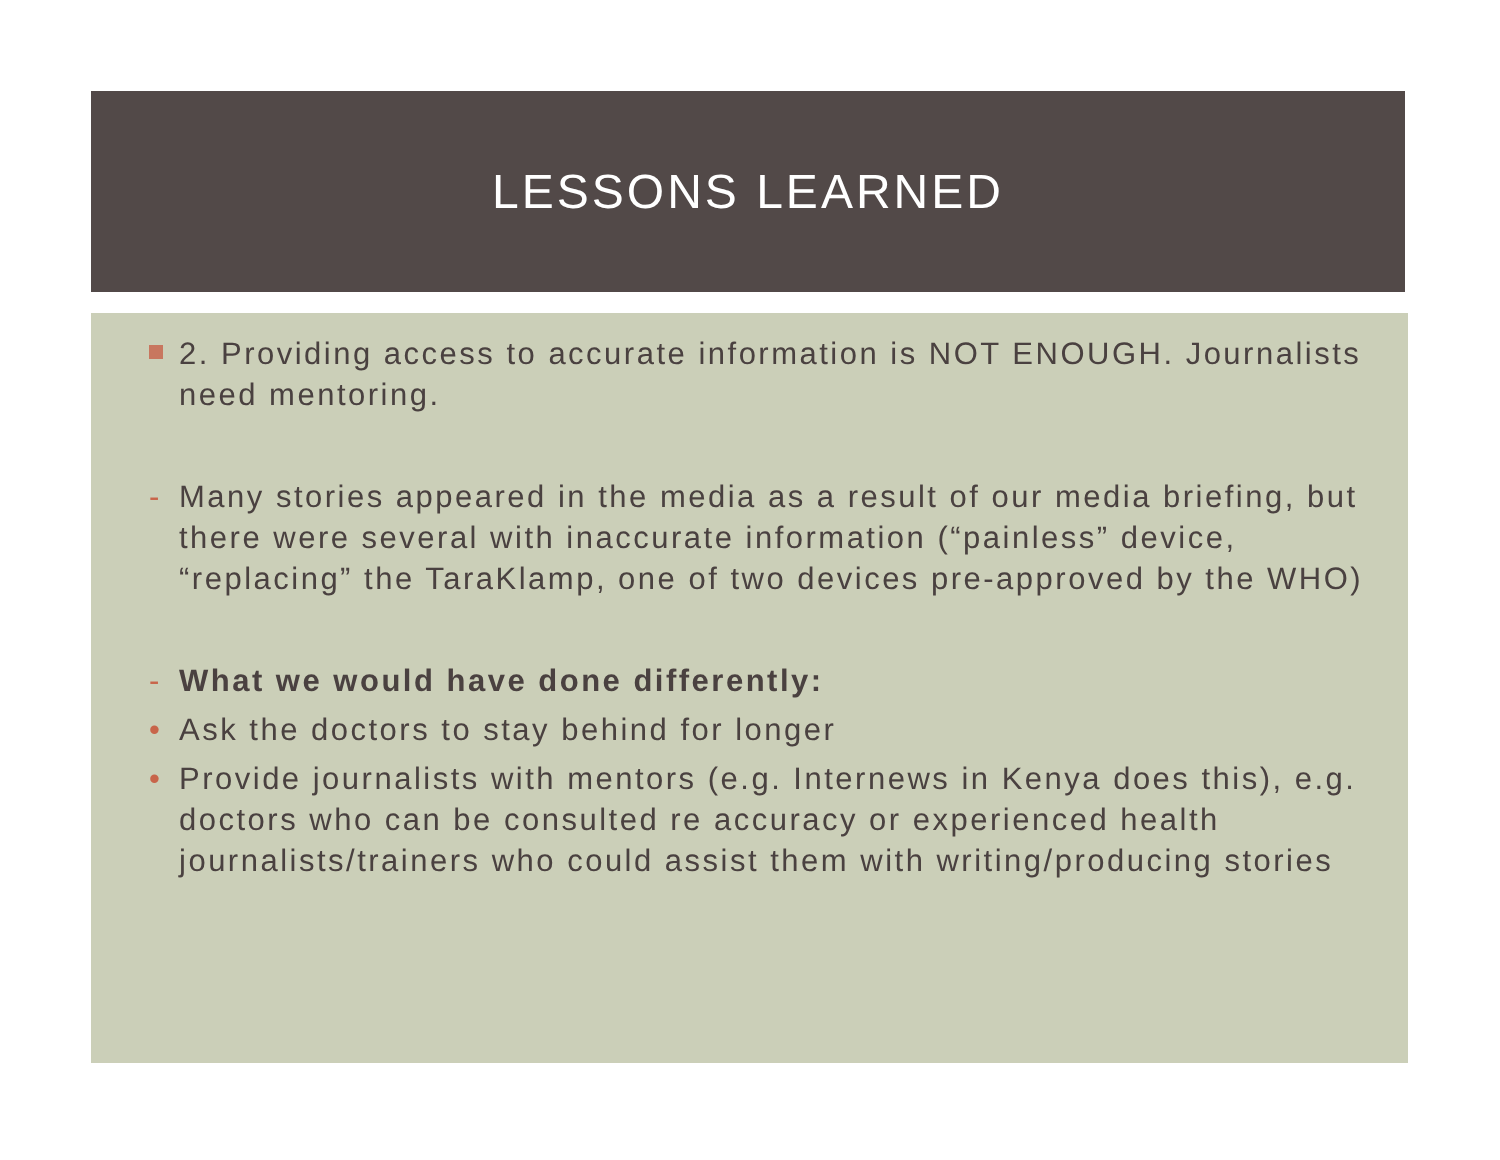LESSONS LEARNED
2. Providing access to accurate information is NOT ENOUGH. Journalists need mentoring.
- Many stories appeared in the media as a result of our media briefing, but there were several with inaccurate information (“painless” device, “replacing” the TaraKlamp, one of two devices pre-approved by the WHO)
- What we would have done differently:
• Ask the doctors to stay behind for longer
• Provide journalists with mentors (e.g. Internews in Kenya does this), e.g. doctors who can be consulted re accuracy or experienced health journalists/trainers who could assist them with writing/producing stories